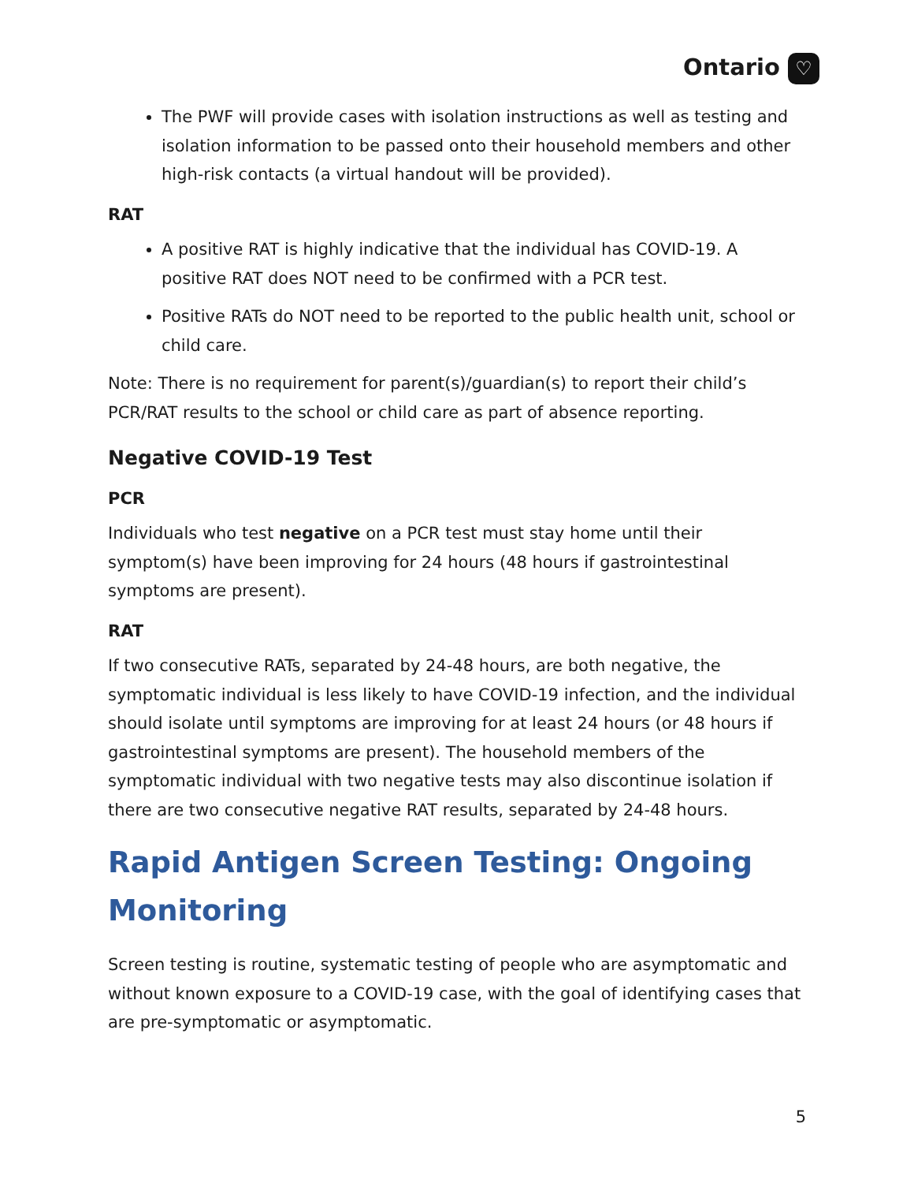Ontario ♡
The PWF will provide cases with isolation instructions as well as testing and isolation information to be passed onto their household members and other high-risk contacts (a virtual handout will be provided).
RAT
A positive RAT is highly indicative that the individual has COVID-19. A positive RAT does NOT need to be confirmed with a PCR test.
Positive RATs do NOT need to be reported to the public health unit, school or child care.
Note: There is no requirement for parent(s)/guardian(s) to report their child’s PCR/RAT results to the school or child care as part of absence reporting.
Negative COVID-19 Test
PCR
Individuals who test negative on a PCR test must stay home until their symptom(s) have been improving for 24 hours (48 hours if gastrointestinal symptoms are present).
RAT
If two consecutive RATs, separated by 24-48 hours, are both negative, the symptomatic individual is less likely to have COVID-19 infection, and the individual should isolate until symptoms are improving for at least 24 hours (or 48 hours if gastrointestinal symptoms are present). The household members of the symptomatic individual with two negative tests may also discontinue isolation if there are two consecutive negative RAT results, separated by 24-48 hours.
Rapid Antigen Screen Testing: Ongoing Monitoring
Screen testing is routine, systematic testing of people who are asymptomatic and without known exposure to a COVID-19 case, with the goal of identifying cases that are pre-symptomatic or asymptomatic.
5